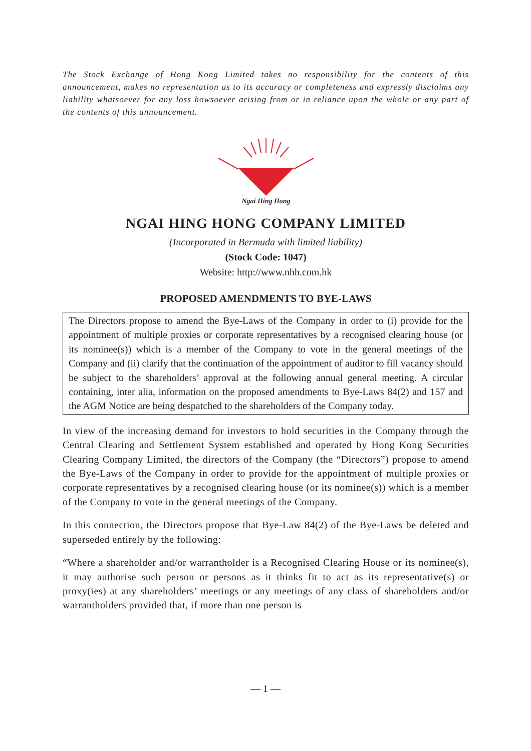The Stock Exchange of Hong Kong Limited takes no responsibility for the contents of this announcement, makes no representation as to its accuracy or completeness and expressly disclaims any liability whatsoever for any loss howsoever arising from or in reliance upon the whole or any part of the contents of this announcement.
Ngai Hing Hong
NGAI HING HONG COMPANY LIMITED
(Incorporated in Bermuda with limited liability)
(Stock Code: 1047)
Website: http://www.nhh.com.hk
PROPOSED AMENDMENTS TO BYE-LAWS
The Directors propose to amend the Bye-Laws of the Company in order to (i) provide for the appointment of multiple proxies or corporate representatives by a recognised clearing house (or its nominee(s)) which is a member of the Company to vote in the general meetings of the Company and (ii) clarify that the continuation of the appointment of auditor to fill vacancy should be subject to the shareholders’ approval at the following annual general meeting. A circular containing, inter alia, information on the proposed amendments to Bye-Laws 84(2) and 157 and the AGM Notice are being despatched to the shareholders of the Company today.
In view of the increasing demand for investors to hold securities in the Company through the Central Clearing and Settlement System established and operated by Hong Kong Securities Clearing Company Limited, the directors of the Company (the “Directors”) propose to amend the Bye-Laws of the Company in order to provide for the appointment of multiple proxies or corporate representatives by a recognised clearing house (or its nominee(s)) which is a member of the Company to vote in the general meetings of the Company.
In this connection, the Directors propose that Bye-Law 84(2) of the Bye-Laws be deleted and superseded entirely by the following:
“Where a shareholder and/or warrantholder is a Recognised Clearing House or its nominee(s), it may authorise such person or persons as it thinks fit to act as its representative(s) or proxy(ies) at any shareholders’ meetings or any meetings of any class of shareholders and/or warrantholders provided that, if more than one person is
— 1 —